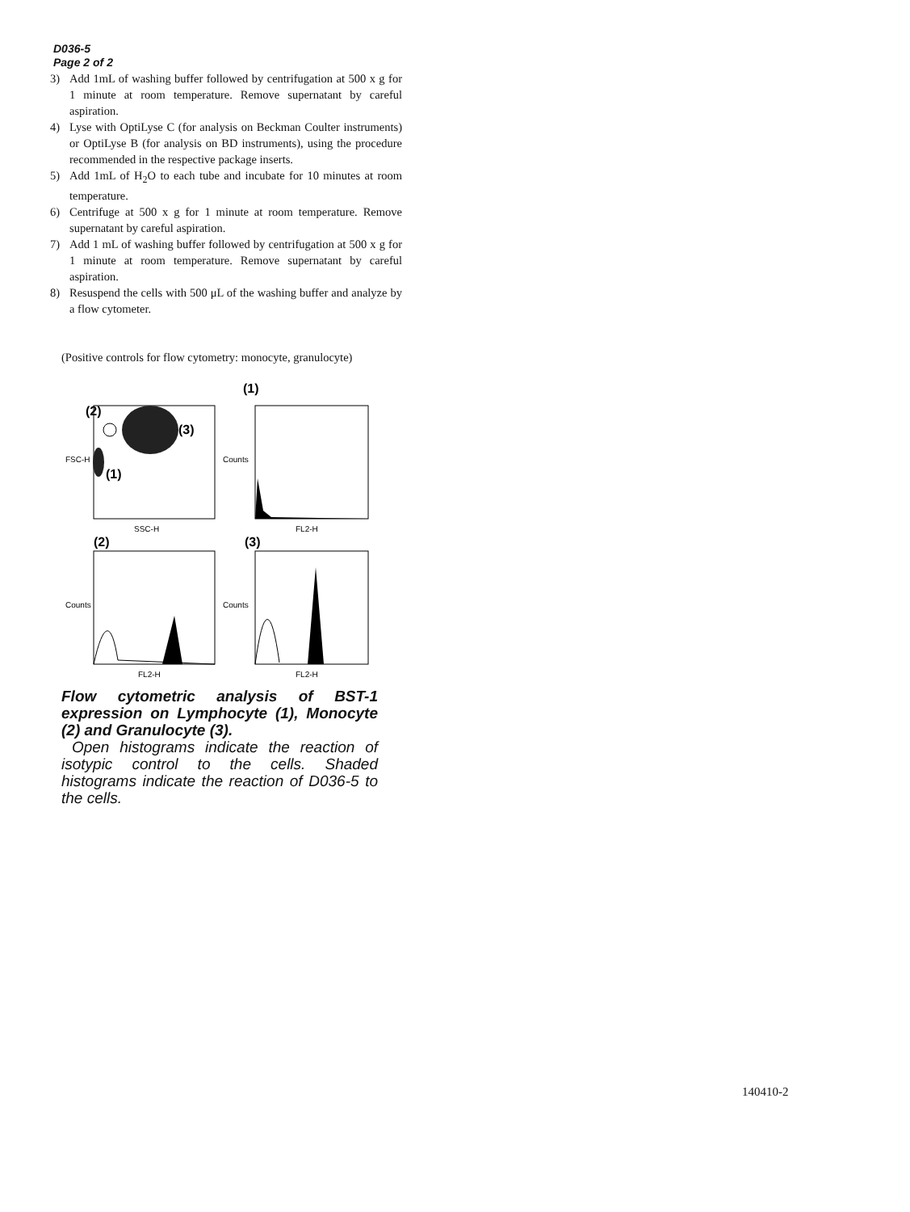D036-5
Page 2 of 2
3) Add 1mL of washing buffer followed by centrifugation at 500 x g for 1 minute at room temperature. Remove supernatant by careful aspiration.
4) Lyse with OptiLyse C (for analysis on Beckman Coulter instruments) or OptiLyse B (for analysis on BD instruments), using the procedure recommended in the respective package inserts.
5) Add 1mL of H<sub>2</sub>O to each tube and incubate for 10 minutes at room temperature.
6) Centrifuge at 500 x g for 1 minute at room temperature. Remove supernatant by careful aspiration.
7) Add 1 mL of washing buffer followed by centrifugation at 500 x g for 1 minute at room temperature. Remove supernatant by careful aspiration.
8) Resuspend the cells with 500 μL of the washing buffer and analyze by a flow cytometer.
(Positive controls for flow cytometry: monocyte, granulocyte)
(1)
(2)
(3)
(1)
(2)
(3)
SSC-H
FL2-H
FL2-H
FL2-H
FSC-H
Counts
Counts
Counts
Flow cytometric analysis of BST-1 expression on Lymphocyte (1), Monocyte (2) and Granulocyte (3).
Open histograms indicate the reaction of isotypic control to the cells. Shaded histograms indicate the reaction of D036-5 to the cells.
140410-2